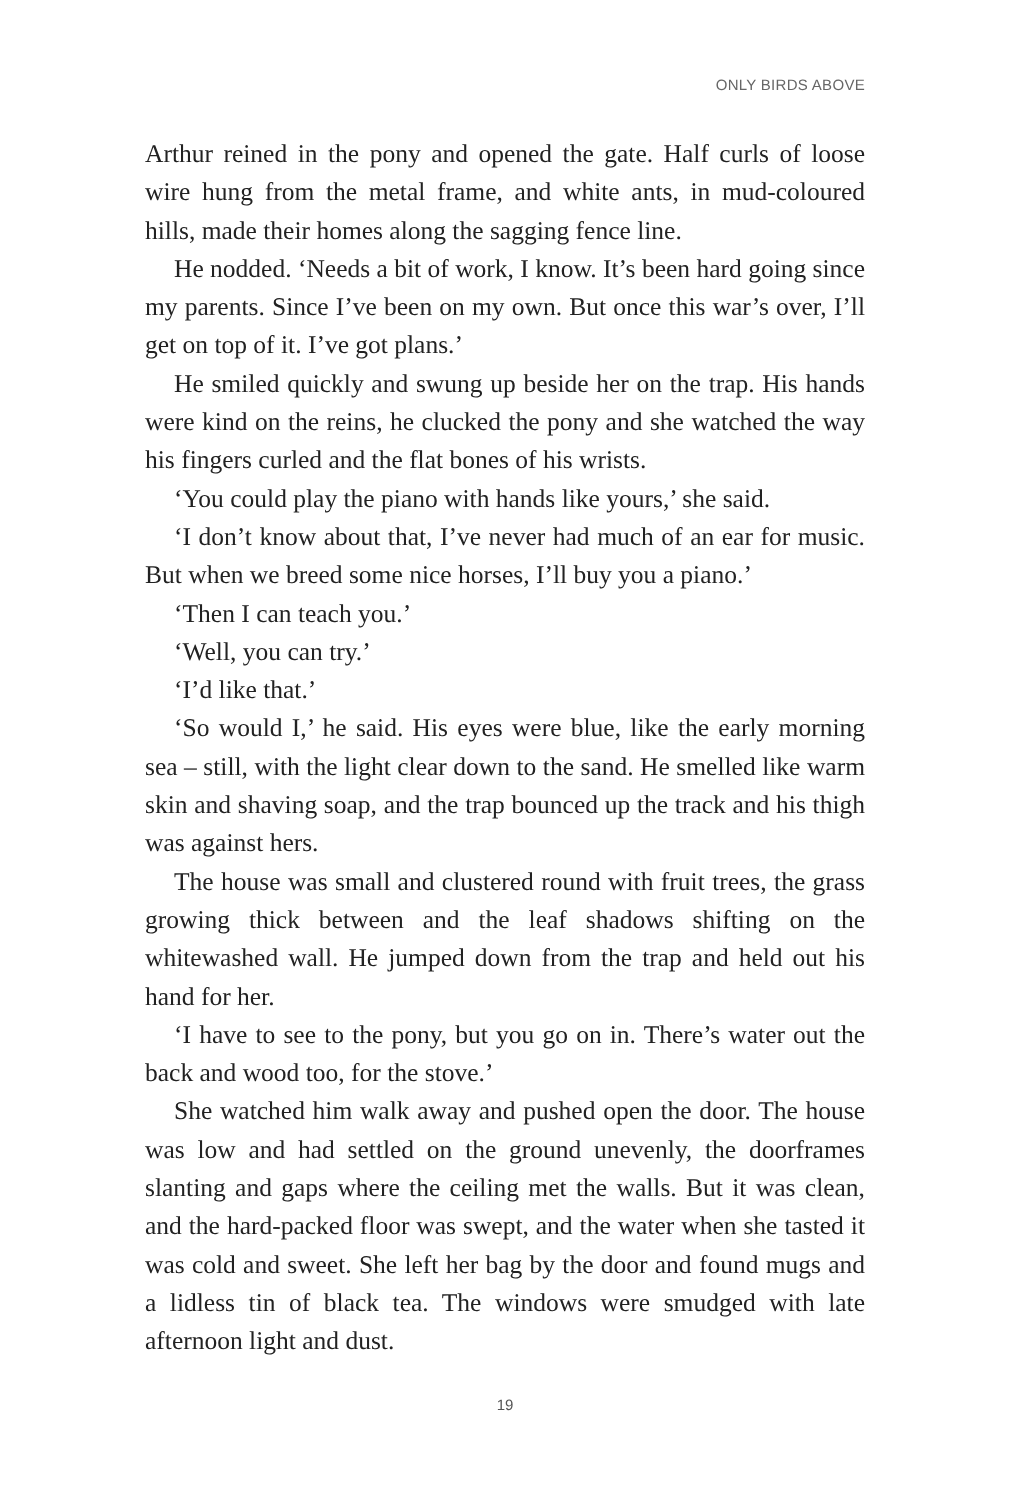ONLY BIRDS ABOVE
Arthur reined in the pony and opened the gate. Half curls of loose wire hung from the metal frame, and white ants, in mud-coloured hills, made their homes along the sagging fence line.
He nodded. ‘Needs a bit of work, I know. It’s been hard going since my parents. Since I’ve been on my own. But once this war’s over, I’ll get on top of it. I’ve got plans.’
He smiled quickly and swung up beside her on the trap. His hands were kind on the reins, he clucked the pony and she watched the way his fingers curled and the flat bones of his wrists.
‘You could play the piano with hands like yours,’ she said.
‘I don’t know about that, I’ve never had much of an ear for music. But when we breed some nice horses, I’ll buy you a piano.’
‘Then I can teach you.’
‘Well, you can try.’
‘I’d like that.’
‘So would I,’ he said. His eyes were blue, like the early morning sea – still, with the light clear down to the sand. He smelled like warm skin and shaving soap, and the trap bounced up the track and his thigh was against hers.
The house was small and clustered round with fruit trees, the grass growing thick between and the leaf shadows shifting on the whitewashed wall. He jumped down from the trap and held out his hand for her.
‘I have to see to the pony, but you go on in. There’s water out the back and wood too, for the stove.’
She watched him walk away and pushed open the door. The house was low and had settled on the ground unevenly, the doorframes slanting and gaps where the ceiling met the walls. But it was clean, and the hard-packed floor was swept, and the water when she tasted it was cold and sweet. She left her bag by the door and found mugs and a lidless tin of black tea. The windows were smudged with late afternoon light and dust.
19